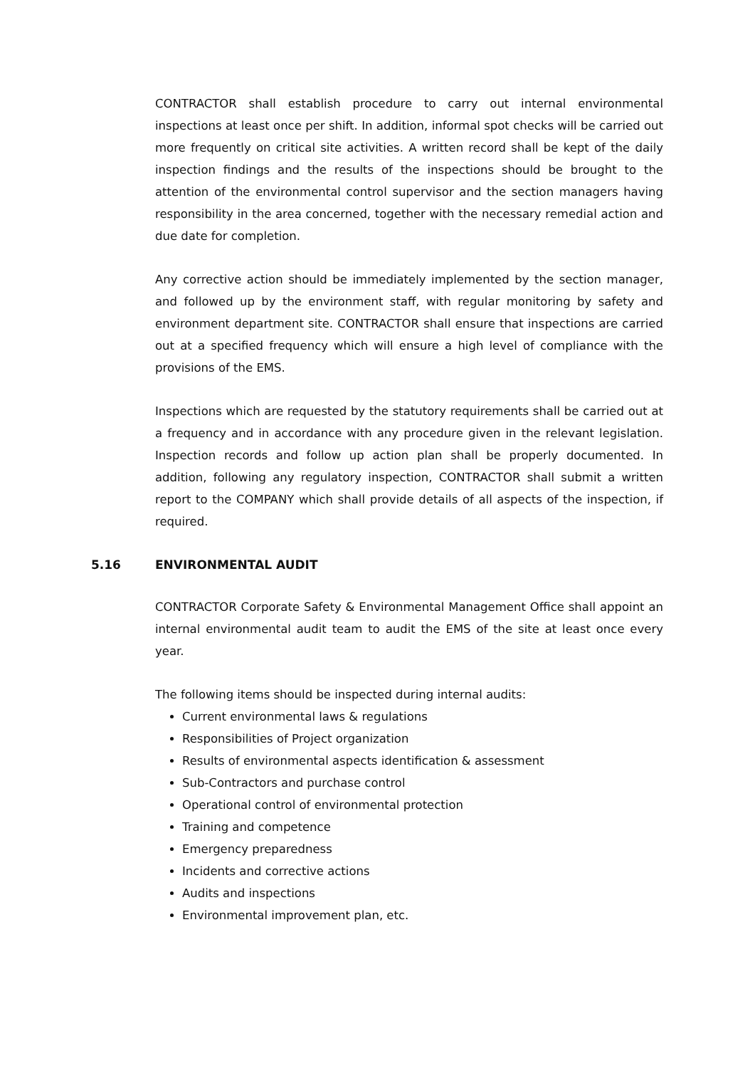CONTRACTOR shall establish procedure to carry out internal environmental inspections at least once per shift. In addition, informal spot checks will be carried out more frequently on critical site activities. A written record shall be kept of the daily inspection findings and the results of the inspections should be brought to the attention of the environmental control supervisor and the section managers having responsibility in the area concerned, together with the necessary remedial action and due date for completion.
Any corrective action should be immediately implemented by the section manager, and followed up by the environment staff, with regular monitoring by safety and environment department site. CONTRACTOR shall ensure that inspections are carried out at a specified frequency which will ensure a high level of compliance with the provisions of the EMS.
Inspections which are requested by the statutory requirements shall be carried out at a frequency and in accordance with any procedure given in the relevant legislation. Inspection records and follow up action plan shall be properly documented. In addition, following any regulatory inspection, CONTRACTOR shall submit a written report to the COMPANY which shall provide details of all aspects of the inspection, if required.
5.16 ENVIRONMENTAL AUDIT
CONTRACTOR Corporate Safety & Environmental Management Office shall appoint an internal environmental audit team to audit the EMS of the site at least once every year.
The following items should be inspected during internal audits:
Current environmental laws & regulations
Responsibilities of Project organization
Results of environmental aspects identification & assessment
Sub-Contractors and purchase control
Operational control of environmental protection
Training and competence
Emergency preparedness
Incidents and corrective actions
Audits and inspections
Environmental improvement plan, etc.